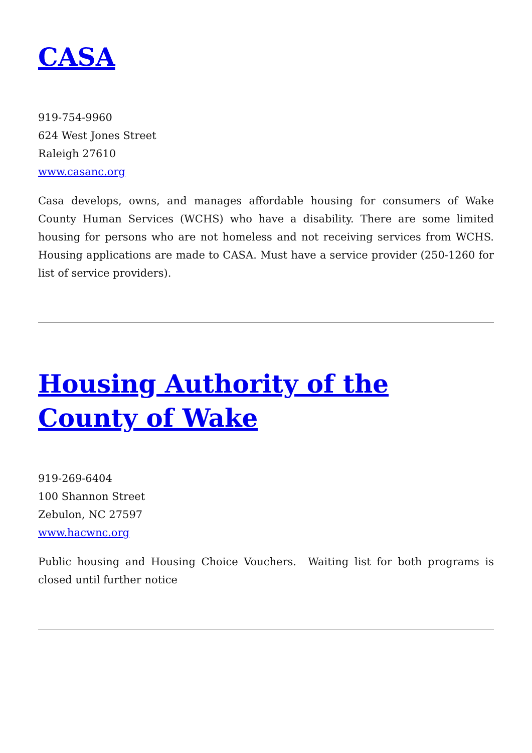CASA
919-754-9960
624 West Jones Street
Raleigh 27610
www.casanc.org
Casa develops, owns, and manages affordable housing for consumers of Wake County Human Services (WCHS) who have a disability. There are some limited housing for persons who are not homeless and not receiving services from WCHS. Housing applications are made to CASA. Must have a service provider (250-1260 for list of service providers).
Housing Authority of the County of Wake
919-269-6404
100 Shannon Street
Zebulon, NC 27597
www.hacwnc.org
Public housing and Housing Choice Vouchers. Waiting list for both programs is closed until further notice